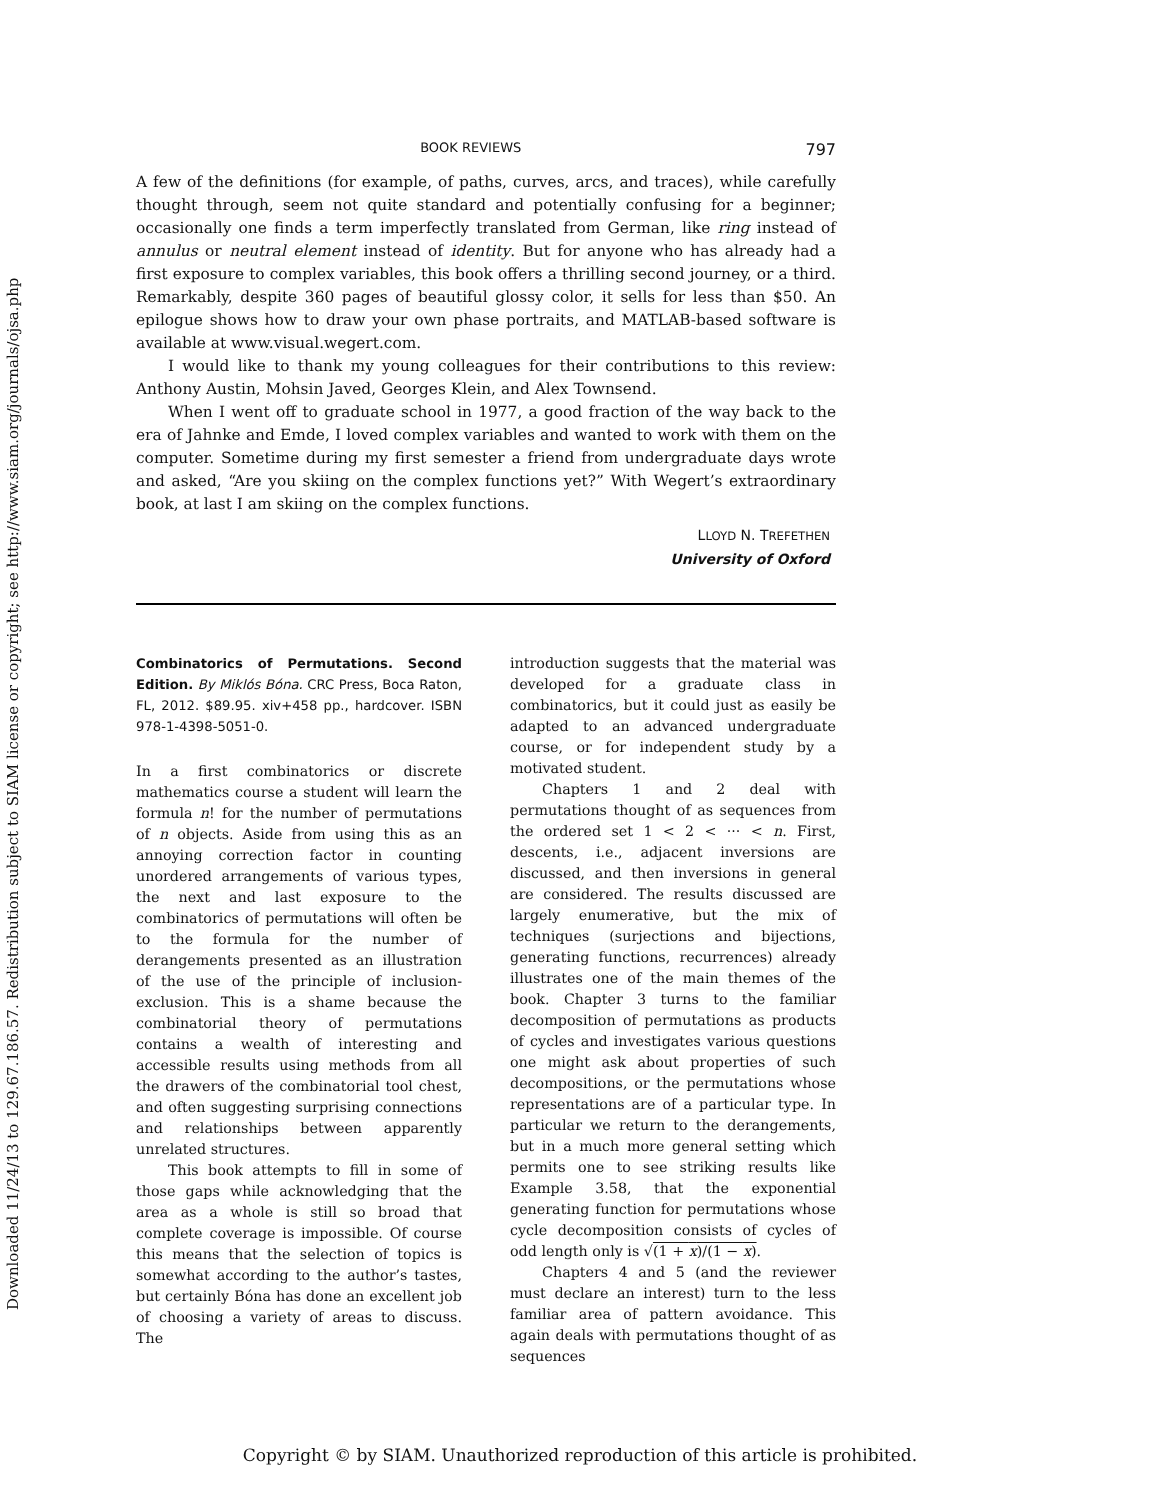Downloaded 11/24/13 to 129.67.186.57. Redistribution subject to SIAM license or copyright; see http://www.siam.org/journals/ojsa.php
BOOK REVIEWS 797
A few of the definitions (for example, of paths, curves, arcs, and traces), while carefully thought through, seem not quite standard and potentially confusing for a beginner; occasionally one finds a term imperfectly translated from German, like ring instead of annulus or neutral element instead of identity. But for anyone who has already had a first exposure to complex variables, this book offers a thrilling second journey, or a third. Remarkably, despite 360 pages of beautiful glossy color, it sells for less than $50. An epilogue shows how to draw your own phase portraits, and MATLAB-based software is available at www.visual.wegert.com.
I would like to thank my young colleagues for their contributions to this review: Anthony Austin, Mohsin Javed, Georges Klein, and Alex Townsend.
When I went off to graduate school in 1977, a good fraction of the way back to the era of Jahnke and Emde, I loved complex variables and wanted to work with them on the computer. Sometime during my first semester a friend from undergraduate days wrote and asked, “Are you skiing on the complex functions yet?” With Wegert’s extraordinary book, at last I am skiing on the complex functions.
LLOYD N. TREFETHEN
University of Oxford
Combinatorics of Permutations. Second Edition. By Miklós Bóna. CRC Press, Boca Raton, FL, 2012. $89.95. xiv+458 pp., hardcover. ISBN 978-1-4398-5051-0.
In a first combinatorics or discrete mathematics course a student will learn the formula n! for the number of permutations of n objects. Aside from using this as an annoying correction factor in counting unordered arrangements of various types, the next and last exposure to the combinatorics of permutations will often be to the formula for the number of derangements presented as an illustration of the use of the principle of inclusion-exclusion. This is a shame because the combinatorial theory of permutations contains a wealth of interesting and accessible results using methods from all the drawers of the combinatorial tool chest, and often suggesting surprising connections and relationships between apparently unrelated structures.
This book attempts to fill in some of those gaps while acknowledging that the area as a whole is still so broad that complete coverage is impossible. Of course this means that the selection of topics is somewhat according to the author’s tastes, but certainly Bóna has done an excellent job of choosing a variety of areas to discuss. The
introduction suggests that the material was developed for a graduate class in combinatorics, but it could just as easily be adapted to an advanced undergraduate course, or for independent study by a motivated student.
Chapters 1 and 2 deal with permutations thought of as sequences from the ordered set 1 < 2 < ··· < n. First, descents, i.e., adjacent inversions are discussed, and then inversions in general are considered. The results discussed are largely enumerative, but the mix of techniques (surjections and bijections, generating functions, recurrences) already illustrates one of the main themes of the book. Chapter 3 turns to the familiar decomposition of permutations as products of cycles and investigates various questions one might ask about properties of such decompositions, or the permutations whose representations are of a particular type. In particular we return to the derangements, but in a much more general setting which permits one to see striking results like Example 3.58, that the exponential generating function for permutations whose cycle decomposition consists of cycles of odd length only is √(1 + x)/(1 − x).
Chapters 4 and 5 (and the reviewer must declare an interest) turn to the less familiar area of pattern avoidance. This again deals with permutations thought of as sequences
Copyright © by SIAM. Unauthorized reproduction of this article is prohibited.